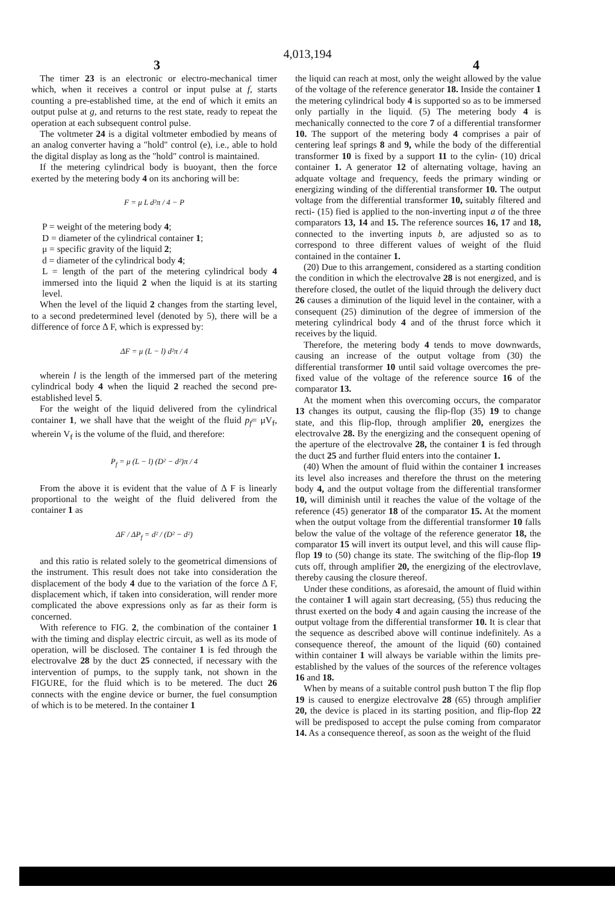4,013,194
3 4
The timer 23 is an electronic or electro-mechanical timer which, when it receives a control or input pulse at f, starts counting a pre-established time, at the end of which it emits an output pulse at g, and returns to the rest state, ready to repeat the operation at each subsequent control pulse.
The voltmeter 24 is a digital voltmeter embodied by means of an analog converter having a "hold" control (e), i.e., able to hold the digital display as long as the "hold" control is maintained.
If the metering cylindrical body is buoyant, then the force exerted by the metering body 4 on its anchoring will be:
F = μ L d²π / 4 − P
P = weight of the metering body 4;
D = diameter of the cylindrical container 1;
μ = specific gravity of the liquid 2;
d = diameter of the cylindrical body 4;
L = length of the part of the metering cylindrical body 4 immersed into the liquid 2 when the liquid is at its starting level.
When the level of the liquid 2 changes from the starting level, to a second predetermined level (denoted by 5), there will be a difference of force Δ F, which is expressed by:
ΔF = μ (L − l) d²π / 4
wherein l is the length of the immersed part of the metering cylindrical body 4 when the liquid 2 reached the second pre-established level 5.
For the weight of the liquid delivered from the cylindrical container 1, we shall have that the weight of the fluid p<sub>f</sub>= μV<sub>f</sub>, wherein V<sub>f</sub> is the volume of the fluid, and therefore:
P<sub>f</sub> = μ (L − l) (D² − d²)π / 4
From the above it is evident that the value of Δ F is linearly proportional to the weight of the fluid delivered from the container 1 as
ΔF / ΔP<sub>f</sub> = d² / (D² − d²)
and this ratio is related solely to the geometrical dimensions of the instrument. This result does not take into consideration the displacement of the body 4 due to the variation of the force Δ F, displacement which, if taken into consideration, will render more complicated the above expressions only as far as their form is concerned.
With reference to FIG. 2, the combination of the container 1 with the timing and display electric circuit, as well as its mode of operation, will be disclosed. The container 1 is fed through the electrovalve 28 by the duct 25 connected, if necessary with the intervention of pumps, to the supply tank, not shown in the FIGURE, for the fluid which is to be metered. The duct 26 connects with the engine device or burner, the fuel consumption of which is to be metered. In the container 1
the liquid can reach at most, only the weight allowed by the value of the voltage of the reference generator 18. Inside the container 1 the metering cylindrical body 4 is supported so as to be immersed only partially in the liquid. (5) The metering body 4 is mechanically connected to the core 7 of a differential transformer 10. The support of the metering body 4 comprises a pair of centering leaf springs 8 and 9, while the body of the differential transformer 10 is fixed by a support 11 to the cylin- (10) drical container 1. A generator 12 of alternating voltage, having an adquate voltage and frequency, feeds the primary winding or energizing winding of the differential transformer 10. The output voltage from the differential transformer 10, suitably filtered and recti- (15) fied is applied to the non-inverting input a of the three comparators 13, 14 and 15. The reference sources 16, 17 and 18, connected to the inverting inputs b, are adjusted so as to correspond to three different values of weight of the fluid contained in the container 1.
(20) Due to this arrangement, considered as a starting condition the condition in which the electrovalve 28 is not energized, and is therefore closed, the outlet of the liquid through the delivery duct 26 causes a diminution of the liquid level in the container, with a consequent (25) diminution of the degree of immersion of the metering cylindrical body 4 and of the thrust force which it receives by the liquid.
Therefore, the metering body 4 tends to move downwards, causing an increase of the output voltage from (30) the differential transformer 10 until said voltage overcomes the pre-fixed value of the voltage of the reference source 16 of the comparator 13.
At the moment when this overcoming occurs, the comparator 13 changes its output, causing the flip-flop (35) 19 to change state, and this flip-flop, through amplifier 20, energizes the electrovalve 28. By the energizing and the consequent opening of the aperture of the electrovalve 28, the container 1 is fed through the duct 25 and further fluid enters into the container 1.
(40) When the amount of fluid within the container 1 increases its level also increases and therefore the thrust on the metering body 4, and the output voltage from the differential transformer 10, will diminish until it reaches the value of the voltage of the reference (45) generator 18 of the comparator 15. At the moment when the output voltage from the differential transformer 10 falls below the value of the voltage of the reference generator 18, the comparator 15 will invert its output level, and this will cause flip-flop 19 to (50) change its state. The switching of the flip-flop 19 cuts off, through amplifier 20, the energizing of the electrovlave, thereby causing the closure thereof.
Under these conditions, as aforesaid, the amount of fluid within the container 1 will again start decreasing, (55) thus reducing the thrust exerted on the body 4 and again causing the increase of the output voltage from the differential transformer 10. It is clear that the sequence as described above will continue indefinitely. As a consequence thereof, the amount of the liquid (60) contained within container 1 will always be variable within the limits pre-established by the values of the sources of the reference voltages 16 and 18.
When by means of a suitable control push button T the flip flop 19 is caused to energize electrovalve 28 (65) through amplifier 20, the device is placed in its starting position, and flip-flop 22 will be predisposed to accept the pulse coming from comparator 14. As a consequence thereof, as soon as the weight of the fluid